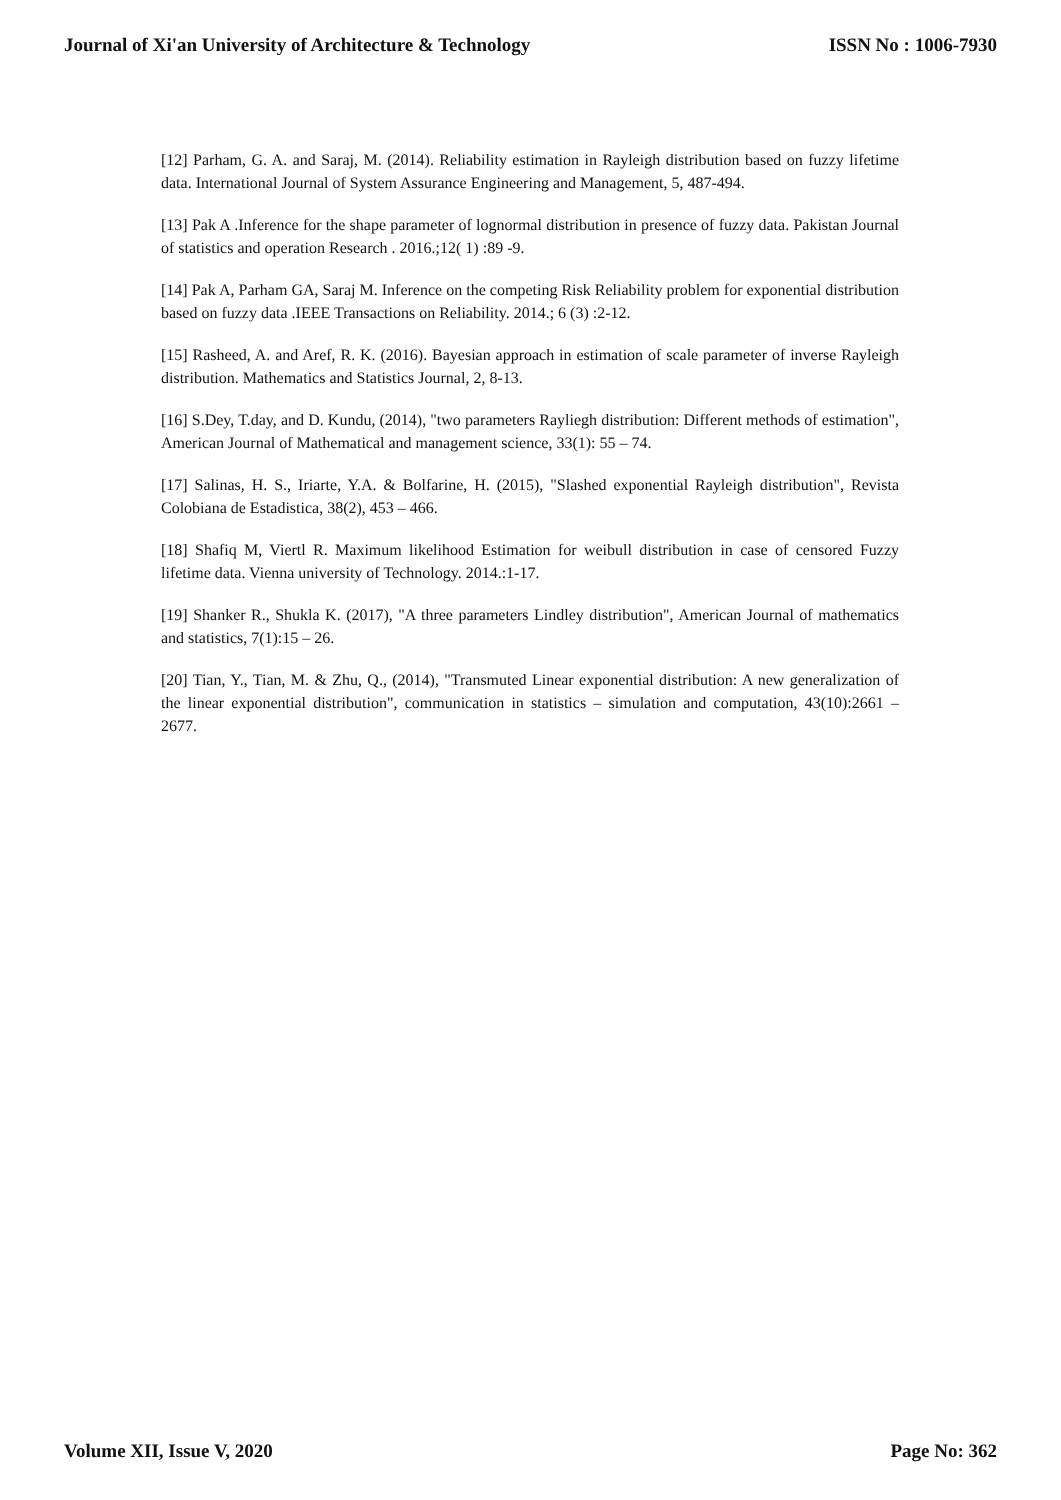Journal of Xi'an University of Architecture & Technology ISSN No : 1006-7930
[12] Parham, G. A. and Saraj, M. (2014). Reliability estimation in Rayleigh distribution based on fuzzy lifetime data. International Journal of System Assurance Engineering and Management, 5, 487-494.
[13] Pak A .Inference for the shape parameter of lognormal distribution in presence of fuzzy data. Pakistan Journal of statistics and operation Research . 2016.;12( 1) :89 -9.
[14] Pak A, Parham GA, Saraj M. Inference on the competing Risk Reliability problem for exponential distribution based on fuzzy data .IEEE Transactions on Reliability. 2014.; 6 (3) :2-12.
[15] Rasheed, A. and Aref, R. K. (2016). Bayesian approach in estimation of scale parameter of inverse Rayleigh distribution. Mathematics and Statistics Journal, 2, 8-13.
[16] S.Dey, T.day, and D. Kundu, (2014), "two parameters Rayliegh distribution: Different methods of estimation", American Journal of Mathematical and management science, 33(1): 55 – 74.
[17] Salinas, H. S., Iriarte, Y.A. & Bolfarine, H. (2015), "Slashed exponential Rayleigh distribution", Revista Colobiana de Estadistica, 38(2), 453 – 466.
[18] Shafiq M, Viertl R. Maximum likelihood Estimation for weibull distribution in case of censored Fuzzy lifetime data. Vienna university of Technology. 2014.:1-17.
[19] Shanker R., Shukla K. (2017), "A three parameters Lindley distribution", American Journal of mathematics and statistics, 7(1):15 – 26.
[20] Tian, Y., Tian, M. & Zhu, Q., (2014), "Transmuted Linear exponential distribution: A new generalization of the linear exponential distribution", communication in statistics – simulation and computation, 43(10):2661 – 2677.
Volume XII, Issue V, 2020 Page No: 362